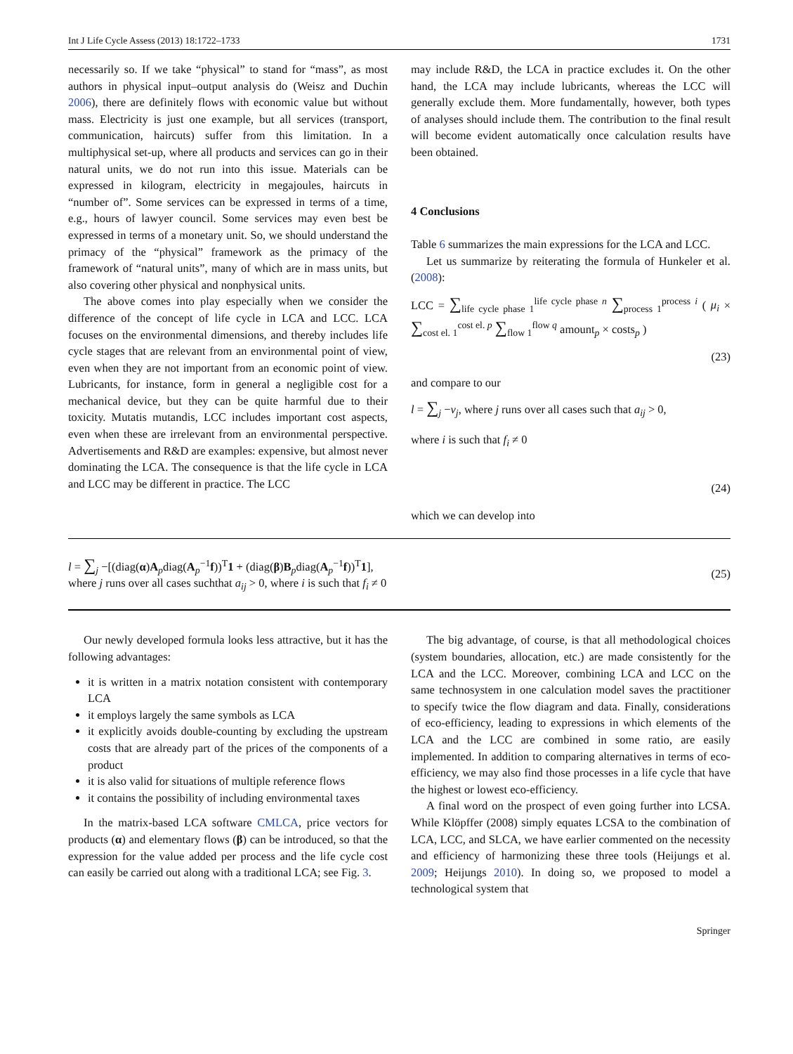Int J Life Cycle Assess (2013) 18:1722–1733 1731
necessarily so. If we take “physical” to stand for “mass”, as most authors in physical input–output analysis do (Weisz and Duchin 2006), there are definitely flows with economic value but without mass. Electricity is just one example, but all services (transport, communication, haircuts) suffer from this limitation. In a multiphysical set-up, where all products and services can go in their natural units, we do not run into this issue. Materials can be expressed in kilogram, electricity in megajoules, haircuts in “number of”. Some services can be expressed in terms of a time, e.g., hours of lawyer council. Some services may even best be expressed in terms of a monetary unit. So, we should understand the primacy of the “physical” framework as the primacy of the framework of “natural units”, many of which are in mass units, but also covering other physical and nonphysical units.
The above comes into play especially when we consider the difference of the concept of life cycle in LCA and LCC. LCA focuses on the environmental dimensions, and thereby includes life cycle stages that are relevant from an environmental point of view, even when they are not important from an economic point of view. Lubricants, for instance, form in general a negligible cost for a mechanical device, but they can be quite harmful due to their toxicity. Mutatis mutandis, LCC includes important cost aspects, even when these are irrelevant from an environmental perspective. Advertisements and R&D are examples: expensive, but almost never dominating the LCA. The consequence is that the life cycle in LCA and LCC may be different in practice. The LCC
may include R&D, the LCA in practice excludes it. On the other hand, the LCA may include lubricants, whereas the LCC will generally exclude them. More fundamentally, however, both types of analyses should include them. The contribution to the final result will become evident automatically once calculation results have been obtained.
4 Conclusions
Table 6 summarizes the main expressions for the LCA and LCC.
Let us summarize by reiterating the formula of Hunkeler et al. (2008):
LCC = ∑<sub>life cycle phase 1</sub><sup>life cycle phase n</sup> ∑<sub>process 1</sub><sup>process i</sup> ( μ<sub>i</sub> × ∑<sub>cost el. 1</sub><sup>cost el. p</sup> ∑<sub>flow 1</sub><sup>flow q</sup> amount<sub>p</sub> × costs<sub>p</sub> )
(23)
and compare to our
l = ∑<sub>j</sub> −v<sub>j</sub>, where j runs over all cases such that a<sub>ij</sub> > 0,
where i is such that f<sub>i</sub> ≠ 0
(24)
which we can develop into
l = ∑<sub>j</sub> −[(diag(α)A<sub>p</sub>diag(A<sub>p</sub><sup>−1</sup>f))<sup>T</sup>1 + (diag(β)B<sub>p</sub>diag(A<sub>p</sub><sup>−1</sup>f))<sup>T</sup>1],
where j runs over all cases suchthat a<sub>ij</sub> > 0, where i is such that f<sub>i</sub> ≠ 0 (25)
Our newly developed formula looks less attractive, but it has the following advantages:
it is written in a matrix notation consistent with contemporary LCA
it employs largely the same symbols as LCA
it explicitly avoids double-counting by excluding the upstream costs that are already part of the prices of the components of a product
it is also valid for situations of multiple reference flows
it contains the possibility of including environmental taxes
In the matrix-based LCA software CMLCA, price vectors for products (α) and elementary flows (β) can be introduced, so that the expression for the value added per process and the life cycle cost can easily be carried out along with a traditional LCA; see Fig. 3.
The big advantage, of course, is that all methodological choices (system boundaries, allocation, etc.) are made consistently for the LCA and the LCC. Moreover, combining LCA and LCC on the same technosystem in one calculation model saves the practitioner to specify twice the flow diagram and data. Finally, considerations of eco-efficiency, leading to expressions in which elements of the LCA and the LCC are combined in some ratio, are easily implemented. In addition to comparing alternatives in terms of eco-efficiency, we may also find those processes in a life cycle that have the highest or lowest eco-efficiency.
A final word on the prospect of even going further into LCSA. While Klöpffer (2008) simply equates LCSA to the combination of LCA, LCC, and SLCA, we have earlier commented on the necessity and efficiency of harmonizing these three tools (Heijungs et al. 2009; Heijungs 2010). In doing so, we proposed to model a technological system that
Springer